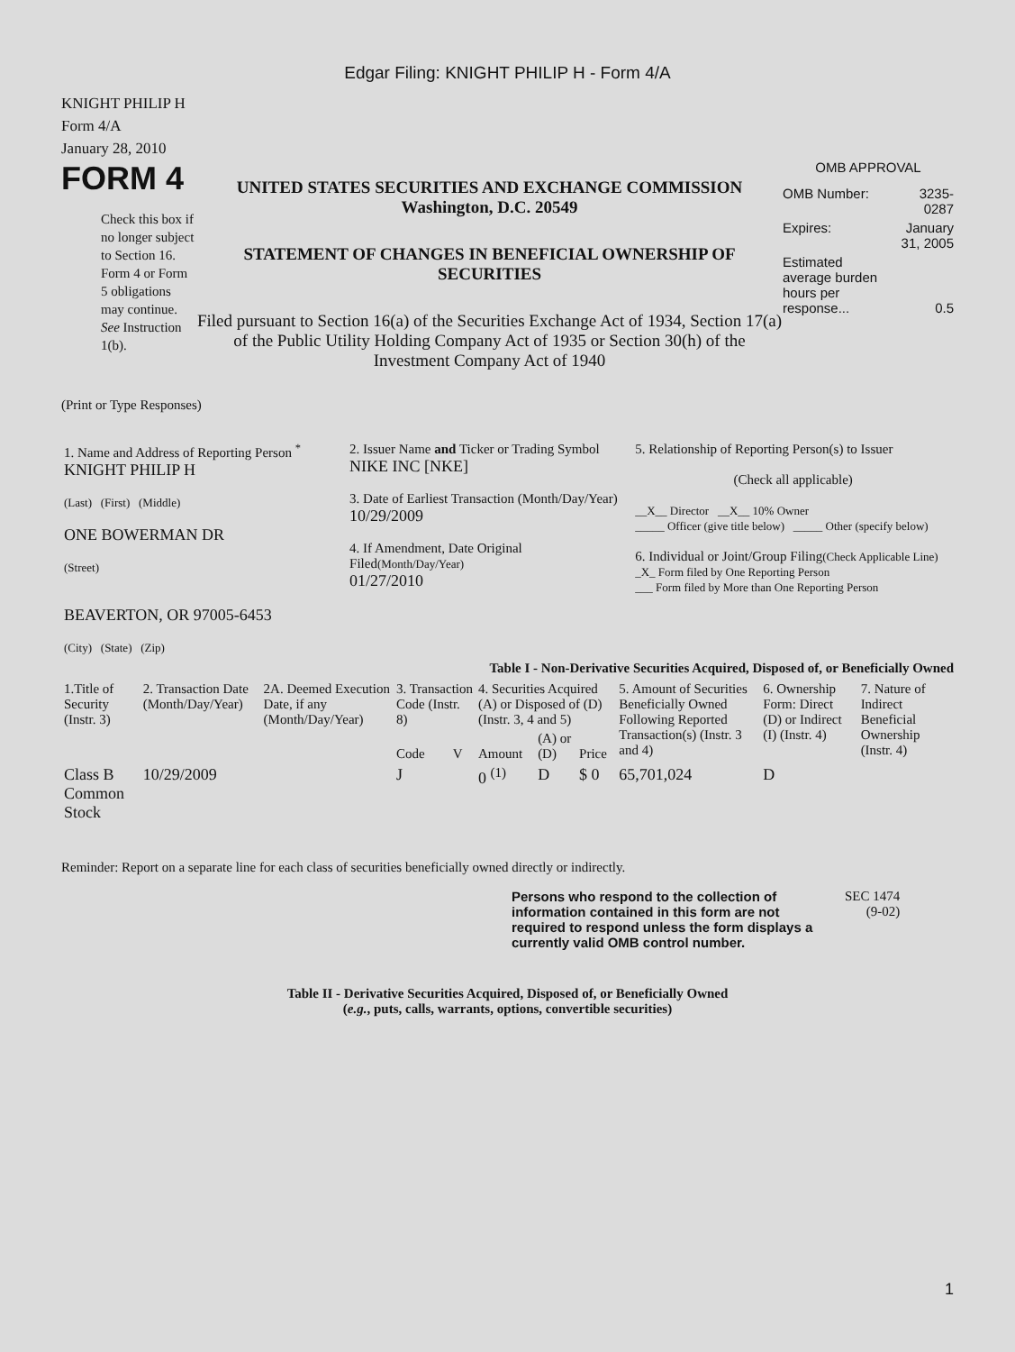Edgar Filing: KNIGHT PHILIP H - Form 4/A
KNIGHT PHILIP H
Form 4/A
January 28, 2010
FORM 4
Check this box if no longer subject to Section 16. Form 4 or Form 5 obligations may continue. See Instruction 1(b).
UNITED STATES SECURITIES AND EXCHANGE COMMISSION
Washington, D.C. 20549
STATEMENT OF CHANGES IN BENEFICIAL OWNERSHIP OF SECURITIES
Filed pursuant to Section 16(a) of the Securities Exchange Act of 1934, Section 17(a) of the Public Utility Holding Company Act of 1935 or Section 30(h) of the Investment Company Act of 1940
OMB APPROVAL
| OMB Number: | 3235-0287 |
| Expires: | January 31, 2005 |
| Estimated average burden hours per response... | 0.5 |
(Print or Type Responses)
| 1. Name and Address of Reporting Person <sup>*</sup> KNIGHT PHILIP H (Last) (First) (Middle) ONE BOWERMAN DR (Street) BEAVERTON, OR 97005-6453 (City) (State) (Zip) | 2. Issuer Name and Ticker or Trading Symbol NIKE INC [NKE] 3. Date of Earliest Transaction (Month/Day/Year) 10/29/2009 4. If Amendment, Date Original Filed (Month/Day/Year) 01/27/2010 | 5. Relationship of Reporting Person(s) to Issuer (Check all applicable) __X__ Director __X__ 10% Owner _____ Officer (give title below) _____ Other (specify below) 6. Individual or Joint/Group Filing (Check Applicable Line) _X_ Form filed by One Reporting Person ___ Form filed by More than One Reporting Person |
Table I - Non-Derivative Securities Acquired, Disposed of, or Beneficially Owned
| 1.Title of Security (Instr. 3) | 2. Transaction Date (Month/Day/Year) | 2A. Deemed Execution Date, if any (Month/Day/Year) | 3. Transaction Code (Instr. 8) | | 4. Securities Acquired (A) or Disposed of (D) (Instr. 3, 4 and 5) | | | 5. Amount of Securities Beneficially Owned Following Reported Transaction(s) (Instr. 3 and 4) | 6. Ownership Form: Direct (D) or Indirect (I) (Instr. 4) | 7. Nature of Indirect Beneficial Ownership (Instr. 4) |
| --- | --- | --- | --- | --- | --- | --- | --- | --- | --- | --- |
| | | | Code | V | Amount | (A) or (D) | Price | | | |
| Class B Common Stock | 10/29/2009 | | J | | 0 <sup>(1)</sup> | D | $ 0 | 65,701,024 | D | |
Reminder: Report on a separate line for each class of securities beneficially owned directly or indirectly.
Persons who respond to the collection of information contained in this form are not required to respond unless the form displays a currently valid OMB control number.
SEC 1474
(9-02)
Table II - Derivative Securities Acquired, Disposed of, or Beneficially Owned
(e.g., puts, calls, warrants, options, convertible securities)
1